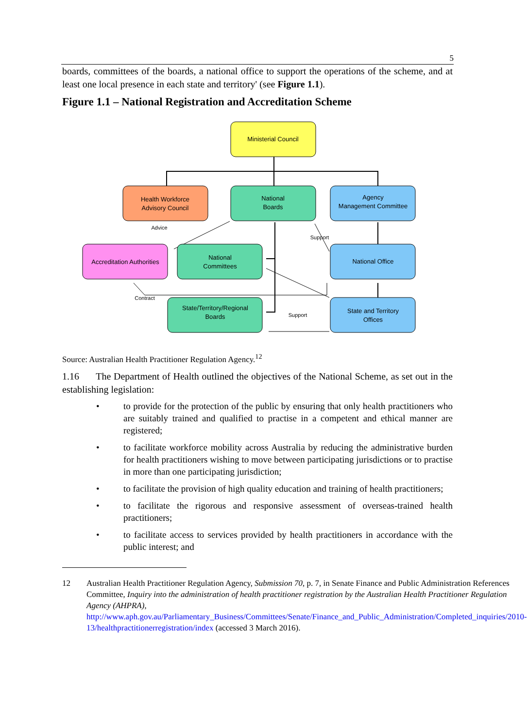5
boards, committees of the boards, a national office to support the operations of the scheme, and at least one local presence in each state and territory' (see Figure 1.1).
Figure 1.1 – National Registration and Accreditation Scheme
Ministerial Council
Health Workforce
Advisory Council
National
Boards
Agency
Management Committee
Accreditation Authorities
National
Committees
National Office
State/Territory/Regional
Boards
State and Territory
Offices
Advice
Contract
Support
Support
Source: Australian Health Practitioner Regulation Agency.<sup>12</sup>
1.16 The Department of Health outlined the objectives of the National Scheme, as set out in the establishing legislation:
• to provide for the protection of the public by ensuring that only health practitioners who are suitably trained and qualified to practise in a competent and ethical manner are registered;
• to facilitate workforce mobility across Australia by reducing the administrative burden for health practitioners wishing to move between participating jurisdictions or to practise in more than one participating jurisdiction;
• to facilitate the provision of high quality education and training of health practitioners;
• to facilitate the rigorous and responsive assessment of overseas-trained health practitioners;
• to facilitate access to services provided by health practitioners in accordance with the public interest; and
12 Australian Health Practitioner Regulation Agency, Submission 70, p. 7, in Senate Finance and Public Administration References Committee, Inquiry into the administration of health practitioner registration by the Australian Health Practitioner Regulation Agency (AHPRA), http://www.aph.gov.au/Parliamentary_Business/Committees/Senate/Finance_and_Public_Administration/Completed_inquiries/2010-13/healthpractitionerregistration/index (accessed 3 March 2016).